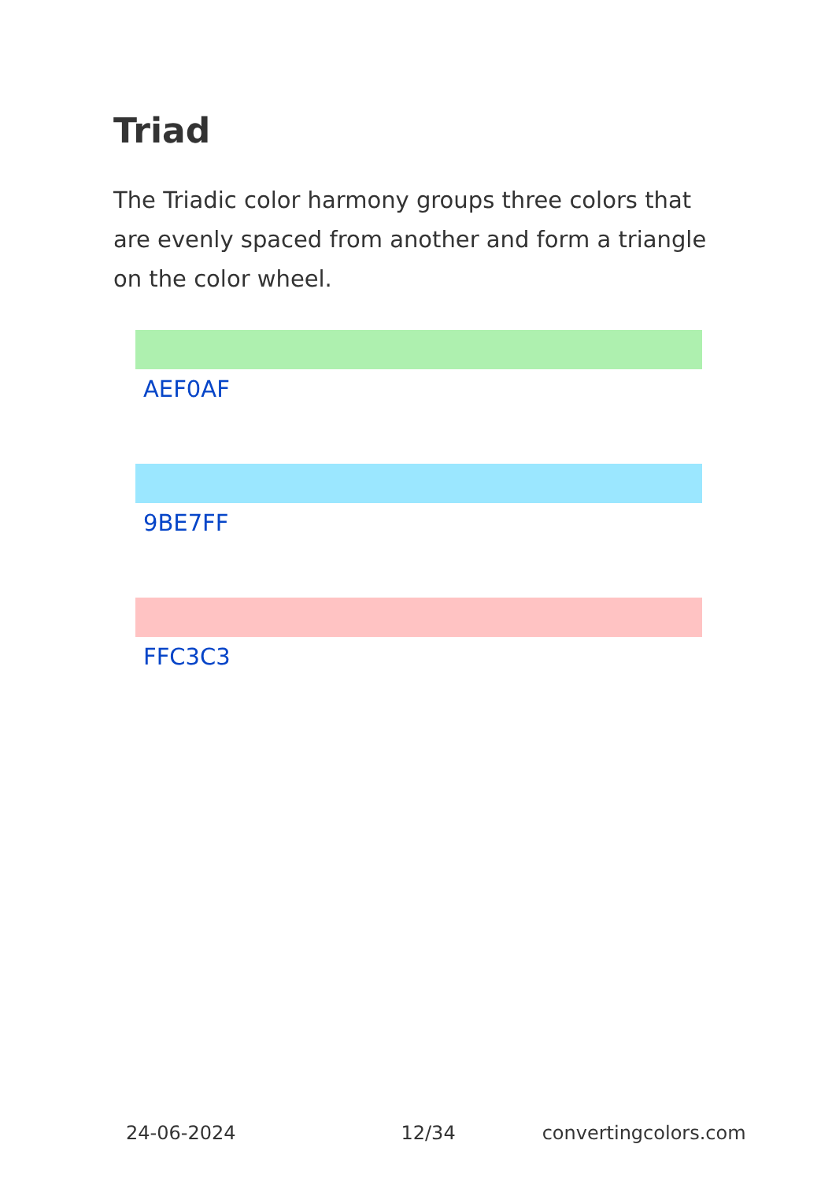Triad
The Triadic color harmony groups three colors that are evenly spaced from another and form a triangle on the color wheel.
AEF0AF
9BE7FF
FFC3C3
24-06-2024 12/34 convertingcolors.com